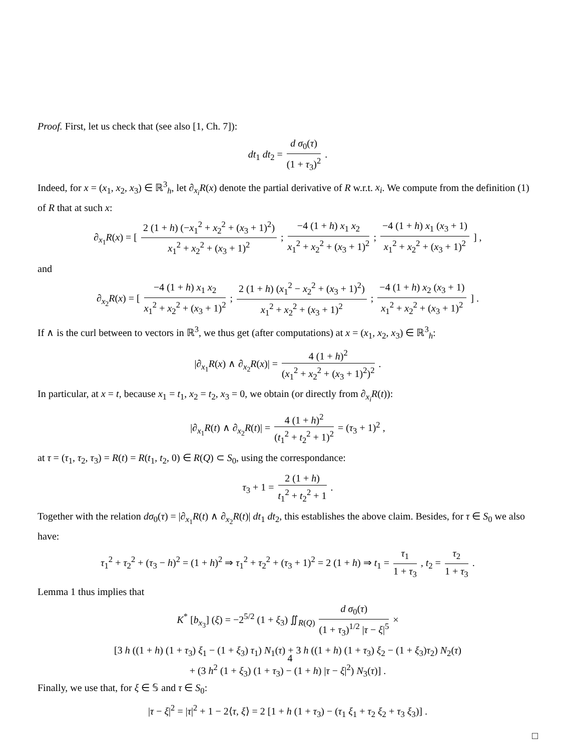Proof. First, let us check that (see also [1, Ch. 7]):
dt<sub>1</sub> dt<sub>2</sub> = d σ<sub>0</sub>(τ) (1 + τ<sub>3</sub>)<sup>2</sup> .
Indeed, for x = (x<sub>1</sub>, x<sub>2</sub>, x<sub>3</sub>) ∈ ℝ<sup>3</sup><sub>h</sub>, let ∂<sub>x<sub>i</sub></sub>R(x) denote the partial derivative of R w.r.t. x<sub>i</sub>. We compute from the definition (1) of R that at such x:
∂<sub>x<sub>1</sub></sub>R(x) = [ 2 (1 + h) (−x<sub>1</sub><sup>2</sup> + x<sub>2</sub><sup>2</sup> + (x<sub>3</sub> + 1)<sup>2</sup>) x<sub>1</sub><sup>2</sup> + x<sub>2</sub><sup>2</sup> + (x<sub>3</sub> + 1)<sup>2</sup> ; −4 (1 + h) x<sub>1</sub> x<sub>2</sub> x<sub>1</sub><sup>2</sup> + x<sub>2</sub><sup>2</sup> + (x<sub>3</sub> + 1)<sup>2</sup> ; −4 (1 + h) x<sub>1</sub> (x<sub>3</sub> + 1) x<sub>1</sub><sup>2</sup> + x<sub>2</sub><sup>2</sup> + (x<sub>3</sub> + 1)<sup>2</sup> ] ,
and
∂<sub>x<sub>2</sub></sub>R(x) = [ −4 (1 + h) x<sub>1</sub> x<sub>2</sub> x<sub>1</sub><sup>2</sup> + x<sub>2</sub><sup>2</sup> + (x<sub>3</sub> + 1)<sup>2</sup> ; 2 (1 + h) (x<sub>1</sub><sup>2</sup> − x<sub>2</sub><sup>2</sup> + (x<sub>3</sub> + 1)<sup>2</sup>) x<sub>1</sub><sup>2</sup> + x<sub>2</sub><sup>2</sup> + (x<sub>3</sub> + 1)<sup>2</sup> ; −4 (1 + h) x<sub>2</sub> (x<sub>3</sub> + 1) x<sub>1</sub><sup>2</sup> + x<sub>2</sub><sup>2</sup> + (x<sub>3</sub> + 1)<sup>2</sup> ] .
If ∧ is the curl between to vectors in ℝ<sup>3</sup>, we thus get (after computations) at x = (x<sub>1</sub>, x<sub>2</sub>, x<sub>3</sub>) ∈ ℝ<sup>3</sup><sub>h</sub>:
|∂<sub>x<sub>1</sub></sub>R(x) ∧ ∂<sub>x<sub>2</sub></sub>R(x)| = 4 (1 + h)<sup>2</sup> (x<sub>1</sub><sup>2</sup> + x<sub>2</sub><sup>2</sup> + (x<sub>3</sub> + 1)<sup>2</sup>)<sup>2</sup> .
In particular, at x = t, because x<sub>1</sub> = t<sub>1</sub>, x<sub>2</sub> = t<sub>2</sub>, x<sub>3</sub> = 0, we obtain (or directly from ∂<sub>x<sub>i</sub></sub>R(t)):
|∂<sub>x<sub>1</sub></sub>R(t) ∧ ∂<sub>x<sub>2</sub></sub>R(t)| = 4 (1 + h)<sup>2</sup> (t<sub>1</sub><sup>2</sup> + t<sub>2</sub><sup>2</sup> + 1)<sup>2</sup> = (τ<sub>3</sub> + 1)<sup>2</sup> ,
at τ = (τ<sub>1</sub>, τ<sub>2</sub>, τ<sub>3</sub>) = R(t) = R(t<sub>1</sub>, t<sub>2</sub>, 0) ∈ R(Q) ⊂ S<sub>0</sub>, using the correspondance:
τ<sub>3</sub> + 1 = 2 (1 + h) t<sub>1</sub><sup>2</sup> + t<sub>2</sub><sup>2</sup> + 1 .
Together with the relation dσ<sub>0</sub>(τ) = |∂<sub>x<sub>1</sub></sub>R(t) ∧ ∂<sub>x<sub>2</sub></sub>R(t)| dt<sub>1</sub> dt<sub>2</sub>, this establishes the above claim. Besides, for τ ∈ S<sub>0</sub> we also have:
τ<sub>1</sub><sup>2</sup> + τ<sub>2</sub><sup>2</sup> + (τ<sub>3</sub> − h)<sup>2</sup> = (1 + h)<sup>2</sup> ⇒ τ<sub>1</sub><sup>2</sup> + τ<sub>2</sub><sup>2</sup> + (τ<sub>3</sub> + 1)<sup>2</sup> = 2 (1 + h) ⇒ t<sub>1</sub> = τ<sub>1</sub> 1 + τ<sub>3</sub> , t<sub>2</sub> = τ<sub>2</sub> 1 + τ<sub>3</sub> .
Lemma 1 thus implies that
K<sup>*</sup> [b<sub>x<sub>3</sub></sub>] (ξ) = −2<sup>5/2</sup> (1 + ξ<sub>3</sub>) ∬<sub>R(Q)</sub> d σ<sub>0</sub>(τ) (1 + τ<sub>3</sub>)<sup>1/2</sup> |τ − ξ|<sup>5</sup> ×
[3 h ((1 + h) (1 + τ<sub>3</sub>) ξ<sub>1</sub> − (1 + ξ<sub>3</sub>) τ<sub>1</sub>) N<sub>1</sub>(τ) + 3 h ((1 + h) (1 + τ<sub>3</sub>) ξ<sub>2</sub> − (1 + ξ<sub>3</sub>)τ<sub>2</sub>) N<sub>2</sub>(τ)
+ (3 h<sup>2</sup> (1 + ξ<sub>3</sub>) (1 + τ<sub>3</sub>) − (1 + h) |τ − ξ|<sup>2</sup>) N<sub>3</sub>(τ)] .
Finally, we use that, for ξ ∈ 𝕊 and τ ∈ S<sub>0</sub>:
|τ − ξ|<sup>2</sup> = |τ|<sup>2</sup> + 1 − 2⟨τ, ξ⟩ = 2 [1 + h (1 + τ<sub>3</sub>) − (τ<sub>1</sub> ξ<sub>1</sub> + τ<sub>2</sub> ξ<sub>2</sub> + τ<sub>3</sub> ξ<sub>3</sub>)] .
□
4